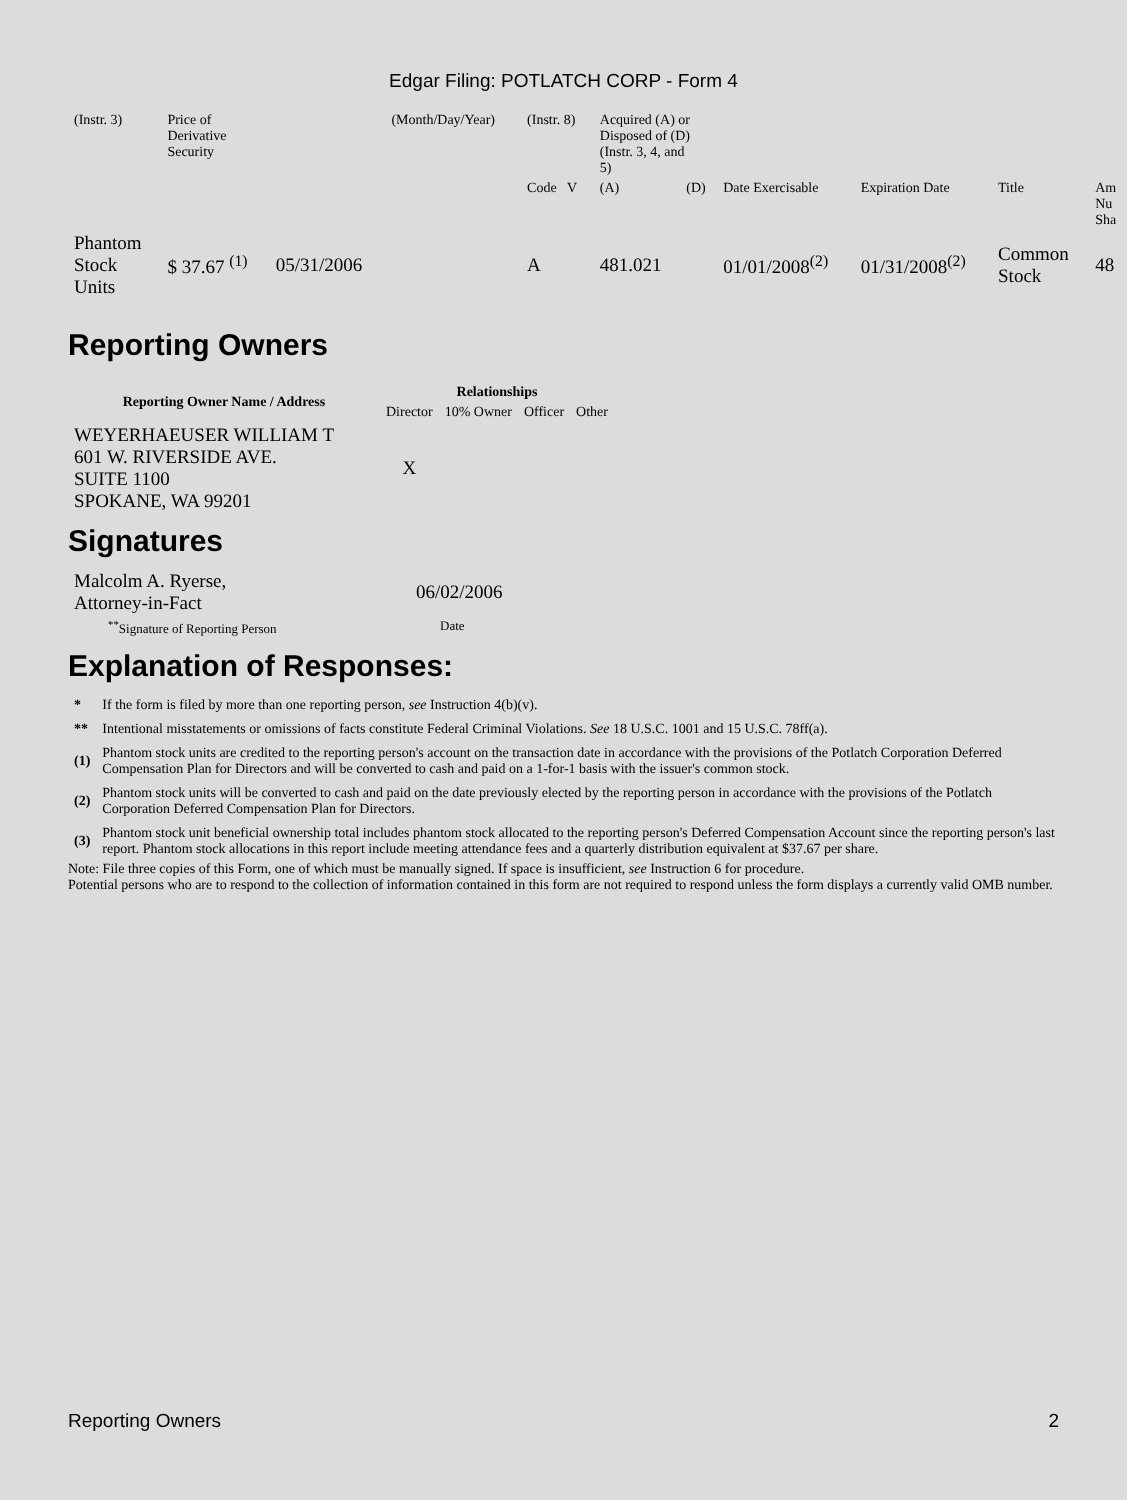Edgar Filing: POTLATCH CORP - Form 4
| (Instr. 3) | Price of Derivative Security | | (Month/Day/Year) | (Instr. 8) | Acquired (A) or Disposed of (D) (Instr. 3, 4, and 5) | | | | | |
| | | | | Code V | (A) | (D) | Date Exercisable | Expiration Date | Title | Am Nu Sha |
| Phantom Stock Units | $ 37.67 <sup>(1)</sup> | 05/31/2006 | | A | 481.021 | | 01/01/2008<sup>(2)</sup> | 01/31/2008<sup>(2)</sup> | Common Stock | 48 |
Reporting Owners
| Reporting Owner Name / Address | Relationships | | | |
| --- | --- | --- | --- | --- |
| | Director | 10% Owner | Officer | Other |
| WEYERHAEUSER WILLIAM T 601 W. RIVERSIDE AVE. SUITE 1100 SPOKANE, WA 99201 | X | | | |
Signatures
| Malcolm A. Ryerse, Attorney-in-Fact | 06/02/2006 |
| <sup>**</sup> Signature of Reporting Person | Date |
Explanation of Responses:
| * | If the form is filed by more than one reporting person, see Instruction 4(b)(v). |
| ** | Intentional misstatements or omissions of facts constitute Federal Criminal Violations. See 18 U.S.C. 1001 and 15 U.S.C. 78ff(a). |
| (1) | Phantom stock units are credited to the reporting person's account on the transaction date in accordance with the provisions of the Potlatch Corporation Deferred Compensation Plan for Directors and will be converted to cash and paid on a 1-for-1 basis with the issuer's common stock. |
| (2) | Phantom stock units will be converted to cash and paid on the date previously elected by the reporting person in accordance with the provisions of the Potlatch Corporation Deferred Compensation Plan for Directors. |
| (3) | Phantom stock unit beneficial ownership total includes phantom stock allocated to the reporting person's Deferred Compensation Account since the reporting person's last report. Phantom stock allocations in this report include meeting attendance fees and a quarterly distribution equivalent at $37.67 per share. |
Note: File three copies of this Form, one of which must be manually signed. If space is insufficient, see Instruction 6 for procedure.
Potential persons who are to respond to the collection of information contained in this form are not required to respond unless the form displays a currently valid OMB number.
Reporting Owners 2